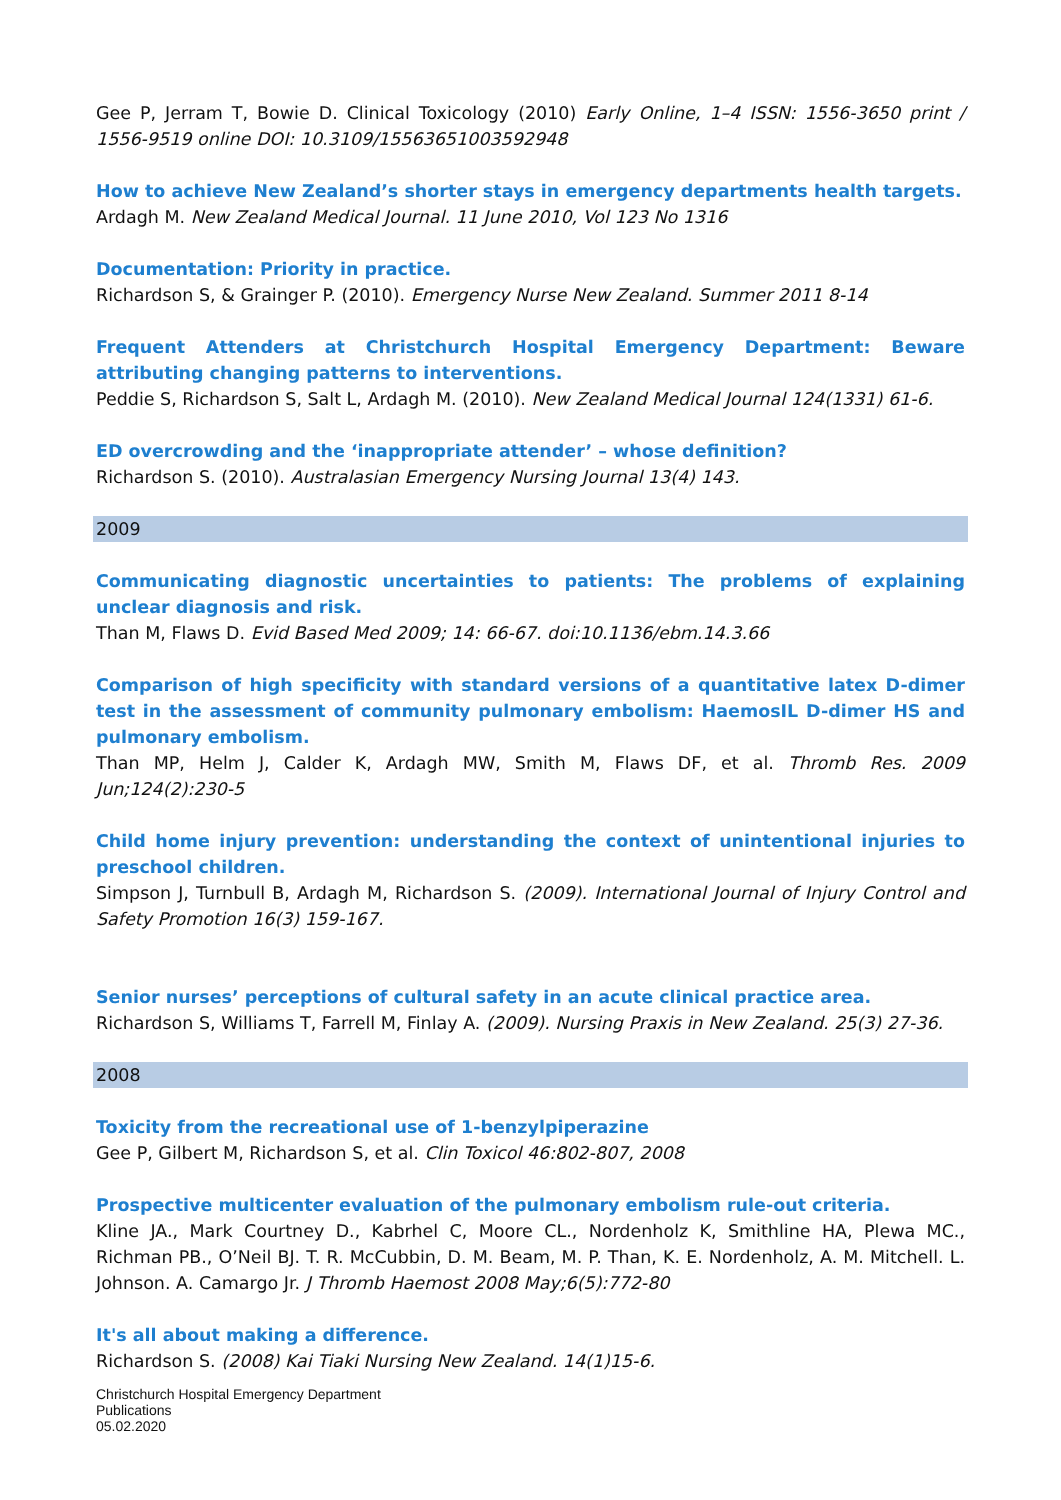Gee P, Jerram T, Bowie D. Clinical Toxicology (2010) Early Online, 1–4 ISSN: 1556-3650 print / 1556-9519 online DOI: 10.3109/15563651003592948
How to achieve New Zealand’s shorter stays in emergency departments health targets.
Ardagh M. New Zealand Medical Journal. 11 June 2010, Vol 123 No 1316
Documentation: Priority in practice.
Richardson S, & Grainger P. (2010). Emergency Nurse New Zealand. Summer 2011 8-14
Frequent Attenders at Christchurch Hospital Emergency Department: Beware attributing changing patterns to interventions.
Peddie S, Richardson S, Salt L, Ardagh M. (2010). New Zealand Medical Journal 124(1331) 61-6.
ED overcrowding and the ‘inappropriate attender’ – whose definition?
Richardson S. (2010). Australasian Emergency Nursing Journal 13(4) 143.
2009
Communicating diagnostic uncertainties to patients: The problems of explaining unclear diagnosis and risk.
Than M, Flaws D. Evid Based Med 2009; 14: 66-67. doi:10.1136/ebm.14.3.66
Comparison of high specificity with standard versions of a quantitative latex D-dimer test in the assessment of community pulmonary embolism: HaemosIL D-dimer HS and pulmonary embolism.
Than MP, Helm J, Calder K, Ardagh MW, Smith M, Flaws DF, et al. Thromb Res. 2009 Jun;124(2):230-5
Child home injury prevention: understanding the context of unintentional injuries to preschool children.
Simpson J, Turnbull B, Ardagh M, Richardson S. (2009). International Journal of Injury Control and Safety Promotion 16(3) 159-167.
Senior nurses’ perceptions of cultural safety in an acute clinical practice area.
Richardson S, Williams T, Farrell M, Finlay A. (2009). Nursing Praxis in New Zealand. 25(3) 27-36.
2008
Toxicity from the recreational use of 1-benzylpiperazine
Gee P, Gilbert M, Richardson S, et al. Clin Toxicol 46:802-807, 2008
Prospective multicenter evaluation of the pulmonary embolism rule-out criteria.
Kline JA., Mark Courtney D., Kabrhel C, Moore CL., Nordenholz K, Smithline HA, Plewa MC., Richman PB., O’Neil BJ. T. R. McCubbin, D. M. Beam, M. P. Than, K. E. Nordenholz, A. M. Mitchell. L. Johnson. A. Camargo Jr. J Thromb Haemost 2008 May;6(5):772-80
It's all about making a difference.
Richardson S. (2008) Kai Tiaki Nursing New Zealand. 14(1)15-6.
Christchurch Hospital Emergency Department
Publications
05.02.2020